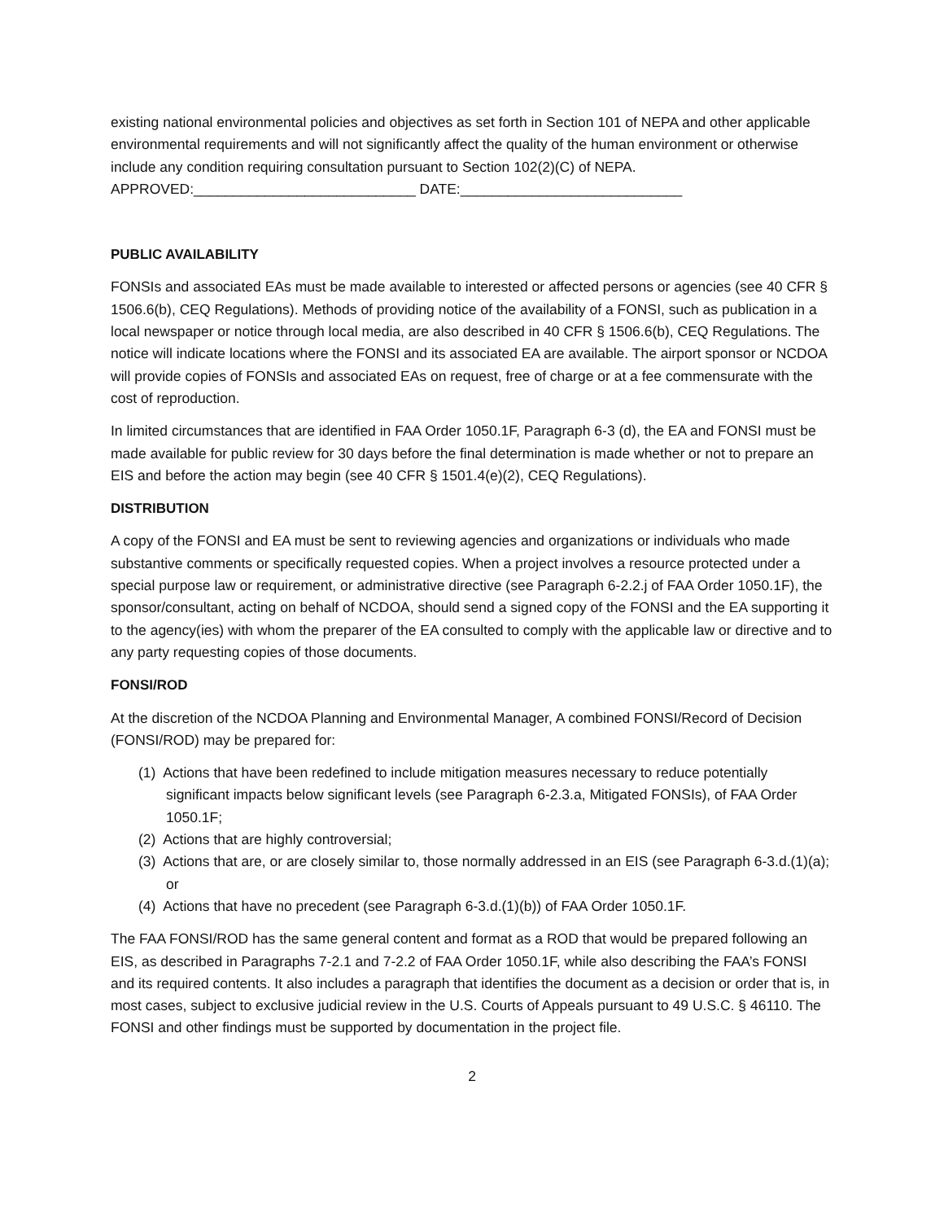existing national environmental policies and objectives as set forth in Section 101 of NEPA and other applicable environmental requirements and will not significantly affect the quality of the human environment or otherwise include any condition requiring consultation pursuant to Section 102(2)(C) of NEPA. APPROVED:____________________________ DATE:____________________________
PUBLIC AVAILABILITY
FONSIs and associated EAs must be made available to interested or affected persons or agencies (see 40 CFR § 1506.6(b), CEQ Regulations). Methods of providing notice of the availability of a FONSI, such as publication in a local newspaper or notice through local media, are also described in 40 CFR § 1506.6(b), CEQ Regulations. The notice will indicate locations where the FONSI and its associated EA are available. The airport sponsor or NCDOA will provide copies of FONSIs and associated EAs on request, free of charge or at a fee commensurate with the cost of reproduction.
In limited circumstances that are identified in FAA Order 1050.1F, Paragraph 6-3 (d), the EA and FONSI must be made available for public review for 30 days before the final determination is made whether or not to prepare an EIS and before the action may begin (see 40 CFR § 1501.4(e)(2), CEQ Regulations).
DISTRIBUTION
A copy of the FONSI and EA must be sent to reviewing agencies and organizations or individuals who made substantive comments or specifically requested copies. When a project involves a resource protected under a special purpose law or requirement, or administrative directive (see Paragraph 6-2.2.j of FAA Order 1050.1F), the sponsor/consultant, acting on behalf of NCDOA, should send a signed copy of the FONSI and the EA supporting it to the agency(ies) with whom the preparer of the EA consulted to comply with the applicable law or directive and to any party requesting copies of those documents.
FONSI/ROD
At the discretion of the NCDOA Planning and Environmental Manager, A combined FONSI/Record of Decision (FONSI/ROD) may be prepared for:
(1) Actions that have been redefined to include mitigation measures necessary to reduce potentially significant impacts below significant levels (see Paragraph 6-2.3.a, Mitigated FONSIs), of FAA Order 1050.1F;
(2) Actions that are highly controversial;
(3) Actions that are, or are closely similar to, those normally addressed in an EIS (see Paragraph 6-3.d.(1)(a); or
(4) Actions that have no precedent (see Paragraph 6-3.d.(1)(b)) of FAA Order 1050.1F.
The FAA FONSI/ROD has the same general content and format as a ROD that would be prepared following an EIS, as described in Paragraphs 7-2.1 and 7-2.2 of FAA Order 1050.1F, while also describing the FAA’s FONSI and its required contents. It also includes a paragraph that identifies the document as a decision or order that is, in most cases, subject to exclusive judicial review in the U.S. Courts of Appeals pursuant to 49 U.S.C. § 46110. The FONSI and other findings must be supported by documentation in the project file.
2